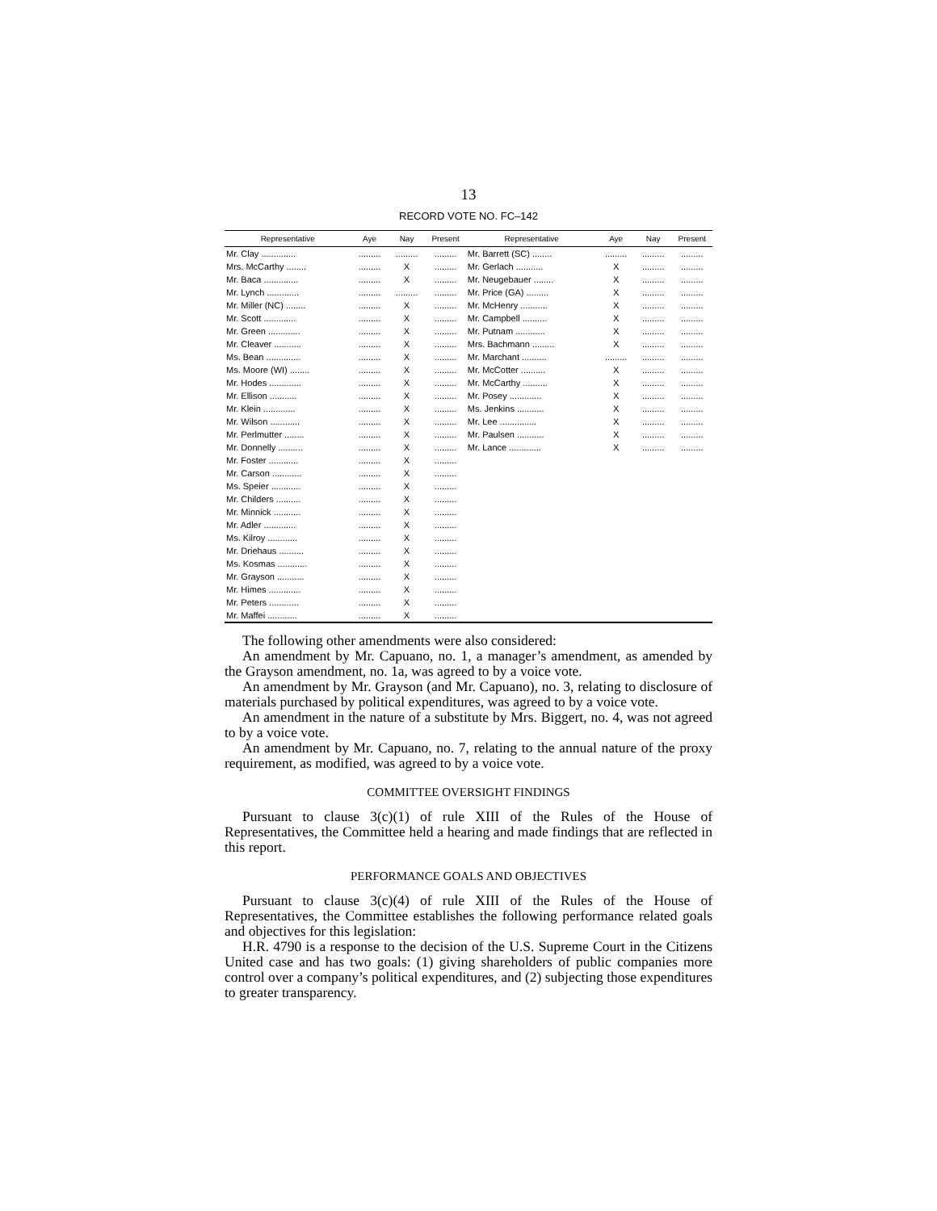13
RECORD VOTE NO. FC–142
| Representative | Aye | Nay | Present | Representative | Aye | Nay | Present |
| --- | --- | --- | --- | --- | --- | --- | --- |
| Mr. Clay .............. | ......... | ......... | ......... | Mr. Barrett (SC) ........ | ......... | ......... | ......... |
| Mrs. McCarthy ........ | ......... | X | ......... | Mr. Gerlach ........... | X | ......... | ......... |
| Mr. Baca .............. | ......... | X | ......... | Mr. Neugebauer ........ | X | ......... | ......... |
| Mr. Lynch ............. | ......... | ......... | ......... | Mr. Price (GA) ......... | X | ......... | ......... |
| Mr. Miller (NC) ........ | ......... | X | ......... | Mr. McHenry ........... | X | ......... | ......... |
| Mr. Scott ............. | ......... | X | ......... | Mr. Campbell .......... | X | ......... | ......... |
| Mr. Green ............. | ......... | X | ......... | Mr. Putnam ............ | X | ......... | ......... |
| Mr. Cleaver ........... | ......... | X | ......... | Mrs. Bachmann ......... | X | ......... | ......... |
| Ms. Bean .............. | ......... | X | ......... | Mr. Marchant .......... | ......... | ......... | ......... |
| Ms. Moore (WI) ........ | ......... | X | ......... | Mr. McCotter .......... | X | ......... | ......... |
| Mr. Hodes ............. | ......... | X | ......... | Mr. McCarthy .......... | X | ......... | ......... |
| Mr. Ellison ........... | ......... | X | ......... | Mr. Posey ............. | X | ......... | ......... |
| Mr. Klein ............. | ......... | X | ......... | Ms. Jenkins ........... | X | ......... | ......... |
| Mr. Wilson ............ | ......... | X | ......... | Mr. Lee ............... | X | ......... | ......... |
| Mr. Perlmutter ........ | ......... | X | ......... | Mr. Paulsen ........... | X | ......... | ......... |
| Mr. Donnelly .......... | ......... | X | ......... | Mr. Lance ............. | X | ......... | ......... |
| Mr. Foster ............ | ......... | X | ......... | | | | |
| Mr. Carson ............ | ......... | X | ......... | | | | |
| Ms. Speier ............ | ......... | X | ......... | | | | |
| Mr. Childers .......... | ......... | X | ......... | | | | |
| Mr. Minnick ........... | ......... | X | ......... | | | | |
| Mr. Adler ............. | ......... | X | ......... | | | | |
| Ms. Kilroy ............ | ......... | X | ......... | | | | |
| Mr. Driehaus .......... | ......... | X | ......... | | | | |
| Ms. Kosmas ............ | ......... | X | ......... | | | | |
| Mr. Grayson ........... | ......... | X | ......... | | | | |
| Mr. Himes ............. | ......... | X | ......... | | | | |
| Mr. Peters ............ | ......... | X | ......... | | | | |
| Mr. Maffei ............ | ......... | X | ......... | | | | |
The following other amendments were also considered:
An amendment by Mr. Capuano, no. 1, a manager’s amendment, as amended by the Grayson amendment, no. 1a, was agreed to by a voice vote.
An amendment by Mr. Grayson (and Mr. Capuano), no. 3, relating to disclosure of materials purchased by political expenditures, was agreed to by a voice vote.
An amendment in the nature of a substitute by Mrs. Biggert, no. 4, was not agreed to by a voice vote.
An amendment by Mr. Capuano, no. 7, relating to the annual nature of the proxy requirement, as modified, was agreed to by a voice vote.
COMMITTEE OVERSIGHT FINDINGS
Pursuant to clause 3(c)(1) of rule XIII of the Rules of the House of Representatives, the Committee held a hearing and made findings that are reflected in this report.
PERFORMANCE GOALS AND OBJECTIVES
Pursuant to clause 3(c)(4) of rule XIII of the Rules of the House of Representatives, the Committee establishes the following performance related goals and objectives for this legislation:
H.R. 4790 is a response to the decision of the U.S. Supreme Court in the Citizens United case and has two goals: (1) giving shareholders of public companies more control over a company’s political expenditures, and (2) subjecting those expenditures to greater transparency.